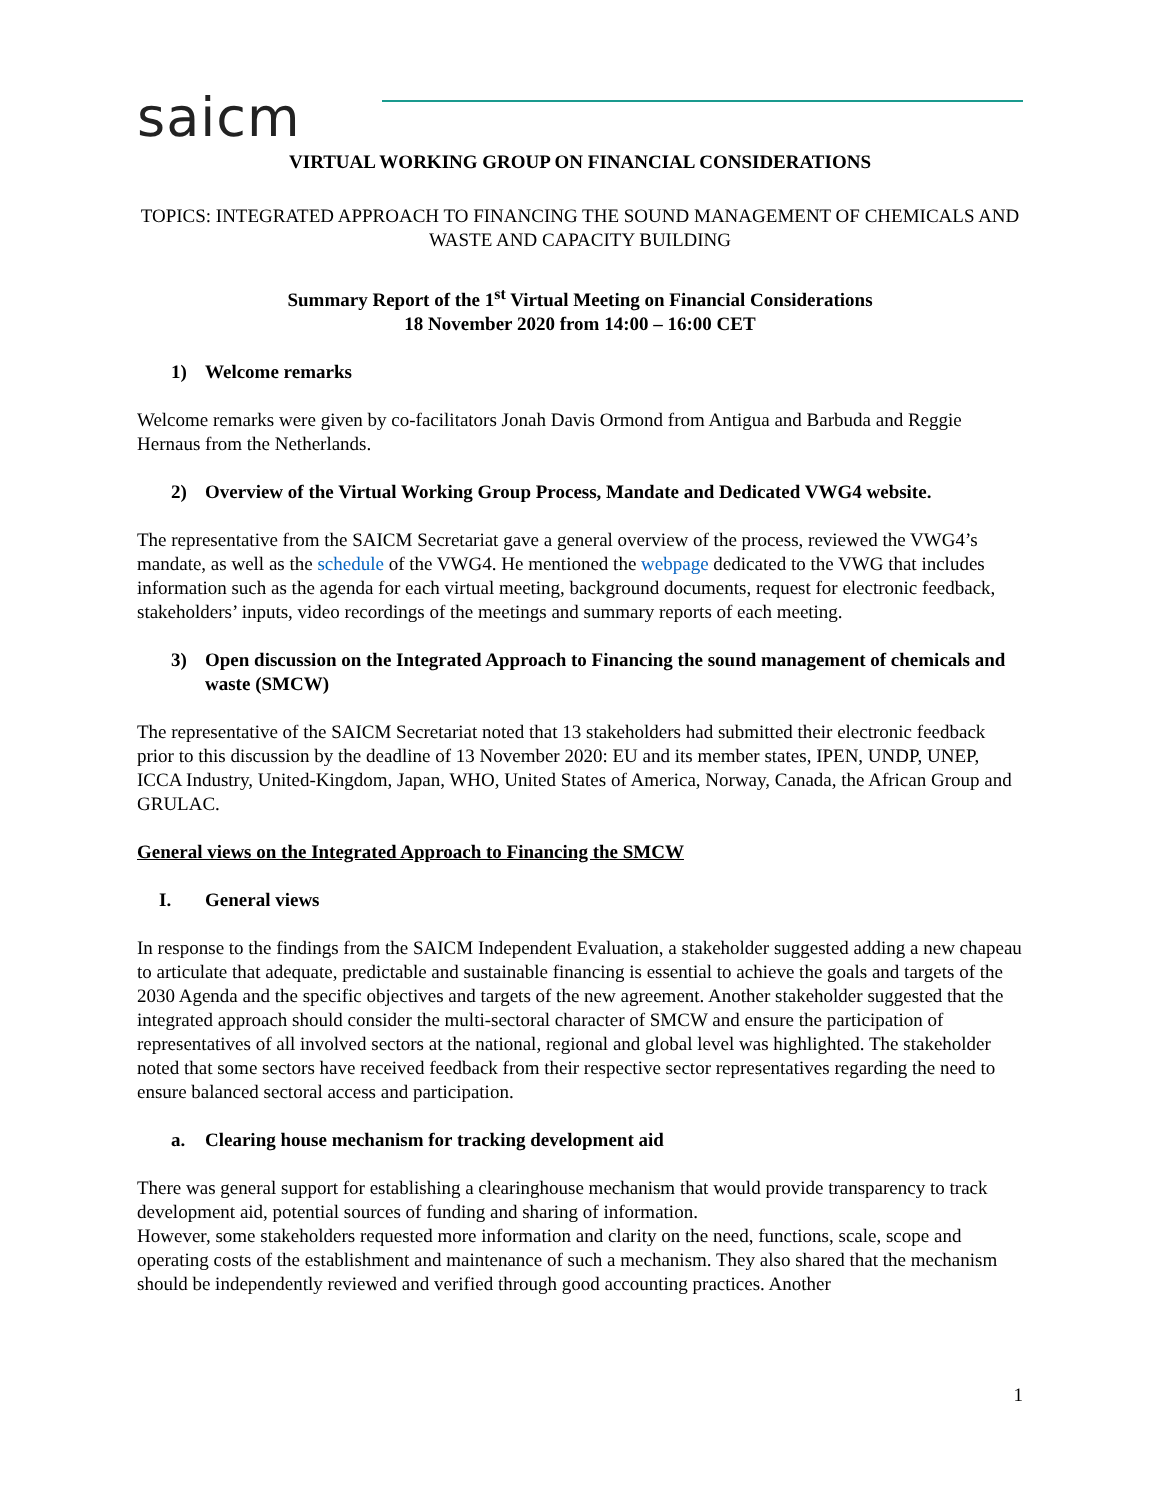saicm
VIRTUAL WORKING GROUP ON FINANCIAL CONSIDERATIONS
TOPICS: INTEGRATED APPROACH TO FINANCING THE SOUND MANAGEMENT OF CHEMICALS AND WASTE AND CAPACITY BUILDING
Summary Report of the 1<sup>st</sup> Virtual Meeting on Financial Considerations
18 November 2020 from 14:00 – 16:00 CET
1) Welcome remarks
Welcome remarks were given by co-facilitators Jonah Davis Ormond from Antigua and Barbuda and Reggie Hernaus from the Netherlands.
2) Overview of the Virtual Working Group Process, Mandate and Dedicated VWG4 website.
The representative from the SAICM Secretariat gave a general overview of the process, reviewed the VWG4’s mandate, as well as the schedule of the VWG4. He mentioned the webpage dedicated to the VWG that includes information such as the agenda for each virtual meeting, background documents, request for electronic feedback, stakeholders’ inputs, video recordings of the meetings and summary reports of each meeting.
3) Open discussion on the Integrated Approach to Financing the sound management of chemicals and waste (SMCW)
The representative of the SAICM Secretariat noted that 13 stakeholders had submitted their electronic feedback prior to this discussion by the deadline of 13 November 2020: EU and its member states, IPEN, UNDP, UNEP, ICCA Industry, United-Kingdom, Japan, WHO, United States of America, Norway, Canada, the African Group and GRULAC.
General views on the Integrated Approach to Financing the SMCW
I. General views
In response to the findings from the SAICM Independent Evaluation, a stakeholder suggested adding a new chapeau to articulate that adequate, predictable and sustainable financing is essential to achieve the goals and targets of the 2030 Agenda and the specific objectives and targets of the new agreement. Another stakeholder suggested that the integrated approach should consider the multi-sectoral character of SMCW and ensure the participation of representatives of all involved sectors at the national, regional and global level was highlighted. The stakeholder noted that some sectors have received feedback from their respective sector representatives regarding the need to ensure balanced sectoral access and participation.
a. Clearing house mechanism for tracking development aid
There was general support for establishing a clearinghouse mechanism that would provide transparency to track development aid, potential sources of funding and sharing of information.
However, some stakeholders requested more information and clarity on the need, functions, scale, scope and operating costs of the establishment and maintenance of such a mechanism. They also shared that the mechanism should be independently reviewed and verified through good accounting practices. Another
1